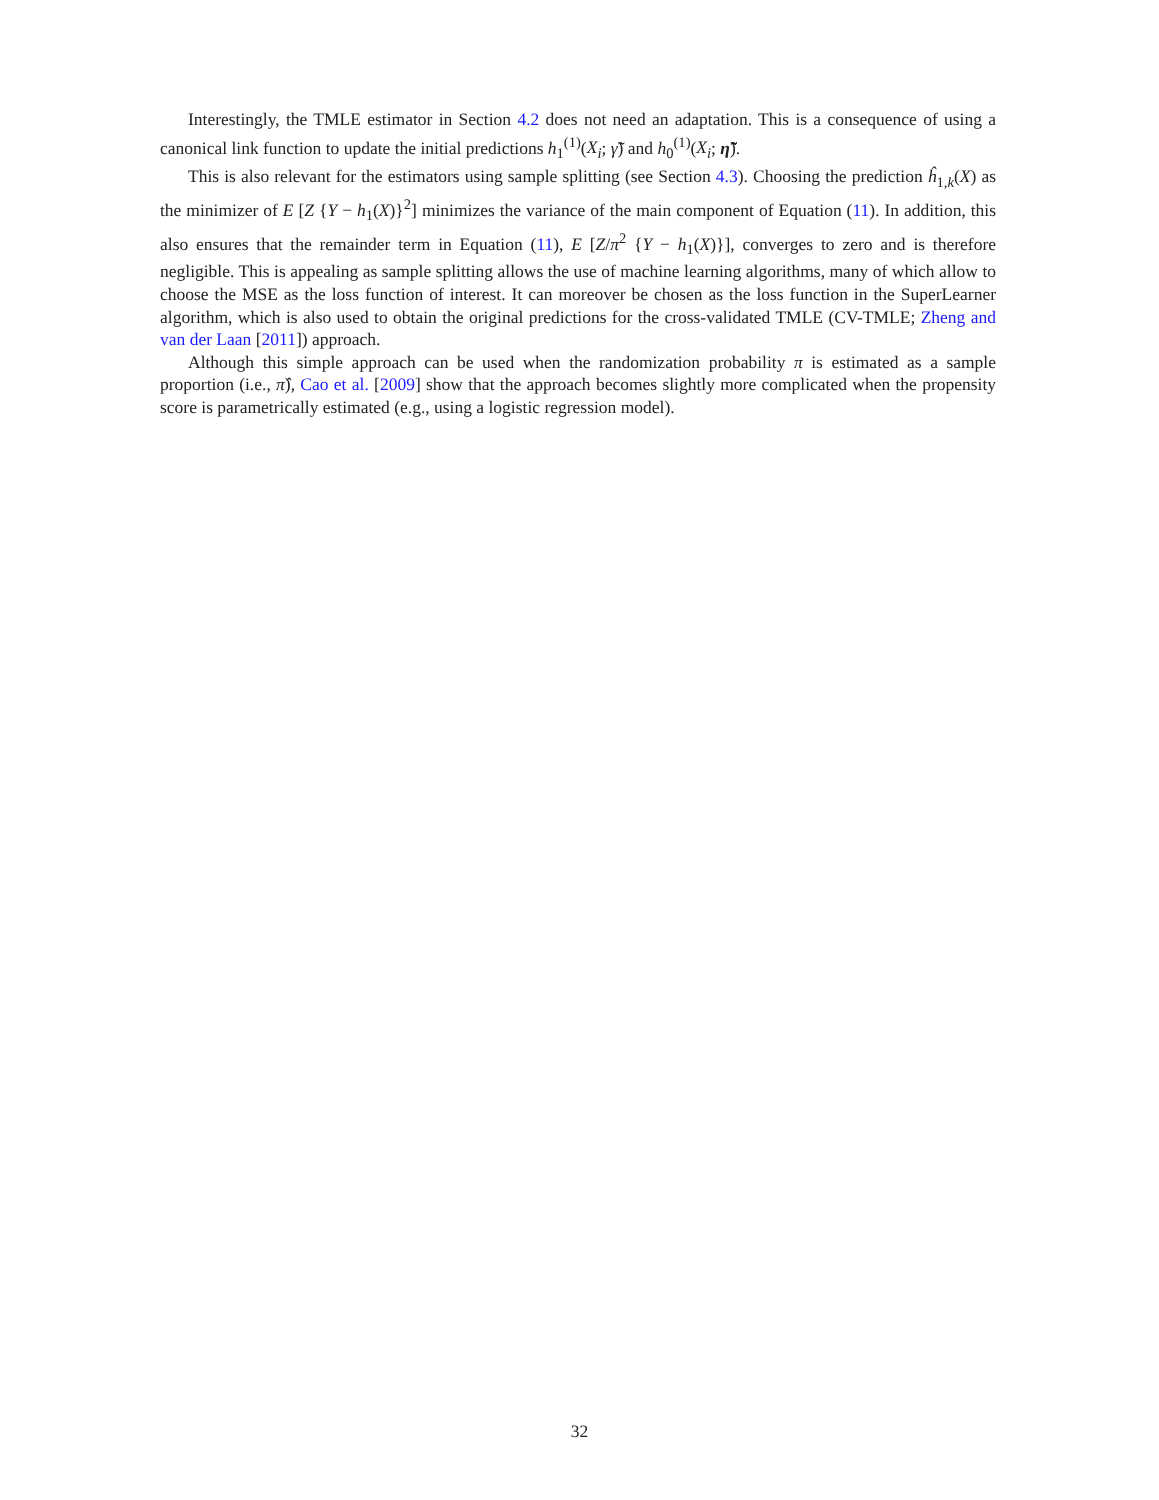Interestingly, the TMLE estimator in Section 4.2 does not need an adaptation. This is a consequence of using a canonical link function to update the initial predictions h<sub>1</sub><sup>(1)</sup>(X<sub>i</sub>; γ̃̃) and h<sub>0</sub><sup>(1)</sup>(X<sub>i</sub>; η̃̃).
This is also relevant for the estimators using sample splitting (see Section 4.3). Choosing the prediction ĥ<sub>1,k</sub>(X) as the minimizer of E [Z {Y − h<sub>1</sub>(X)}<sup>2</sup>] minimizes the variance of the main component of Equation (11). In addition, this also ensures that the remainder term in Equation (11), E [Z/π<sup>2</sup> {Y − h<sub>1</sub>(X)}], converges to zero and is therefore negligible. This is appealing as sample splitting allows the use of machine learning algorithms, many of which allow to choose the MSE as the loss function of interest. It can moreover be chosen as the loss function in the SuperLearner algorithm, which is also used to obtain the original predictions for the cross-validated TMLE (CV-TMLE; Zheng and van der Laan [2011]) approach.
Although this simple approach can be used when the randomization probability π is estimated as a sample proportion (i.e., π̂), Cao et al. [2009] show that the approach becomes slightly more complicated when the propensity score is parametrically estimated (e.g., using a logistic regression model).
32